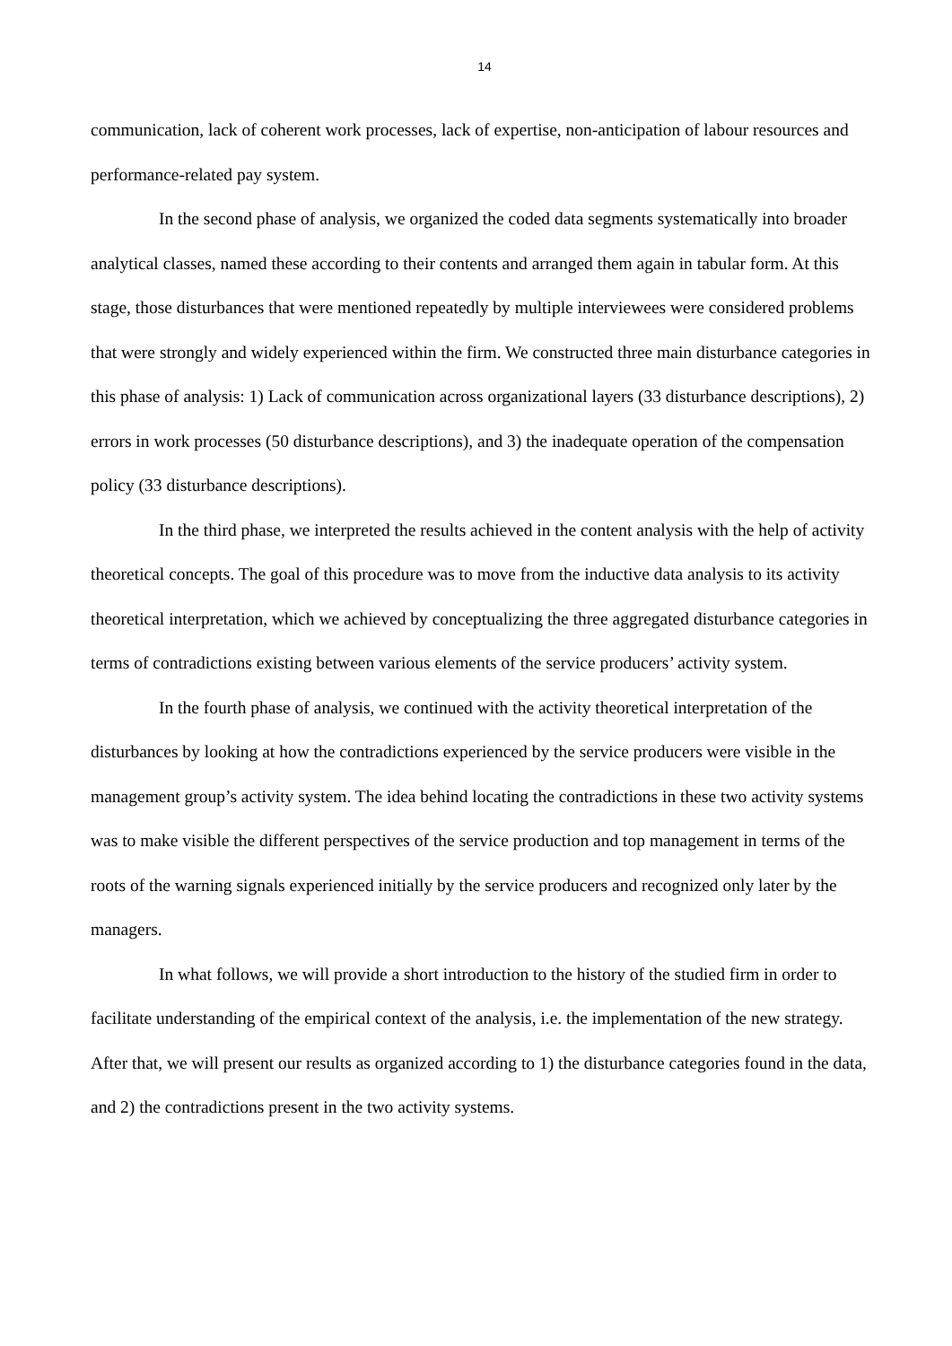14
communication, lack of coherent work processes, lack of expertise, non-anticipation of labour resources and performance-related pay system.
In the second phase of analysis, we organized the coded data segments systematically into broader analytical classes, named these according to their contents and arranged them again in tabular form. At this stage, those disturbances that were mentioned repeatedly by multiple interviewees were considered problems that were strongly and widely experienced within the firm. We constructed three main disturbance categories in this phase of analysis: 1) Lack of communication across organizational layers (33 disturbance descriptions), 2) errors in work processes (50 disturbance descriptions), and 3) the inadequate operation of the compensation policy (33 disturbance descriptions).
In the third phase, we interpreted the results achieved in the content analysis with the help of activity theoretical concepts. The goal of this procedure was to move from the inductive data analysis to its activity theoretical interpretation, which we achieved by conceptualizing the three aggregated disturbance categories in terms of contradictions existing between various elements of the service producers’ activity system.
In the fourth phase of analysis, we continued with the activity theoretical interpretation of the disturbances by looking at how the contradictions experienced by the service producers were visible in the management group’s activity system. The idea behind locating the contradictions in these two activity systems was to make visible the different perspectives of the service production and top management in terms of the roots of the warning signals experienced initially by the service producers and recognized only later by the managers.
In what follows, we will provide a short introduction to the history of the studied firm in order to facilitate understanding of the empirical context of the analysis, i.e. the implementation of the new strategy. After that, we will present our results as organized according to 1) the disturbance categories found in the data, and 2) the contradictions present in the two activity systems.